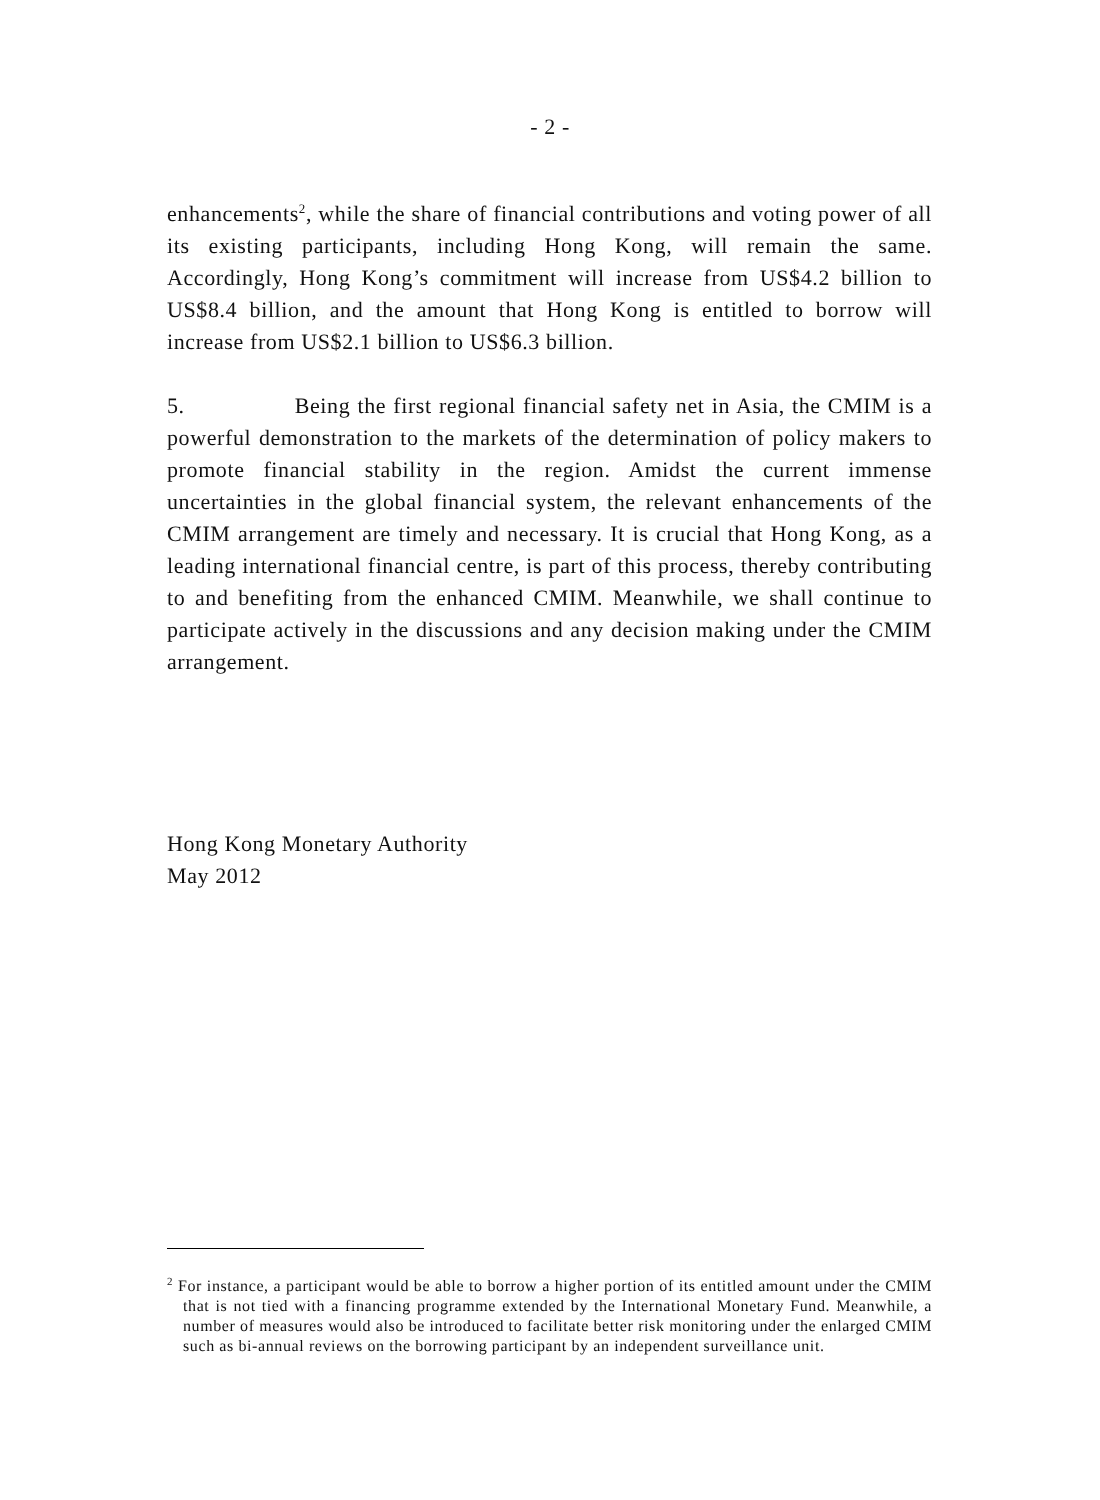- 2 -
enhancements<sup>2</sup>, while the share of financial contributions and voting power of all its existing participants, including Hong Kong, will remain the same. Accordingly, Hong Kong’s commitment will increase from US$4.2 billion to US$8.4 billion, and the amount that Hong Kong is entitled to borrow will increase from US$2.1 billion to US$6.3 billion.
5. Being the first regional financial safety net in Asia, the CMIM is a powerful demonstration to the markets of the determination of policy makers to promote financial stability in the region. Amidst the current immense uncertainties in the global financial system, the relevant enhancements of the CMIM arrangement are timely and necessary. It is crucial that Hong Kong, as a leading international financial centre, is part of this process, thereby contributing to and benefiting from the enhanced CMIM. Meanwhile, we shall continue to participate actively in the discussions and any decision making under the CMIM arrangement.
Hong Kong Monetary Authority
May 2012
<sup>2</sup> For instance, a participant would be able to borrow a higher portion of its entitled amount under the CMIM that is not tied with a financing programme extended by the International Monetary Fund. Meanwhile, a number of measures would also be introduced to facilitate better risk monitoring under the enlarged CMIM such as bi-annual reviews on the borrowing participant by an independent surveillance unit.